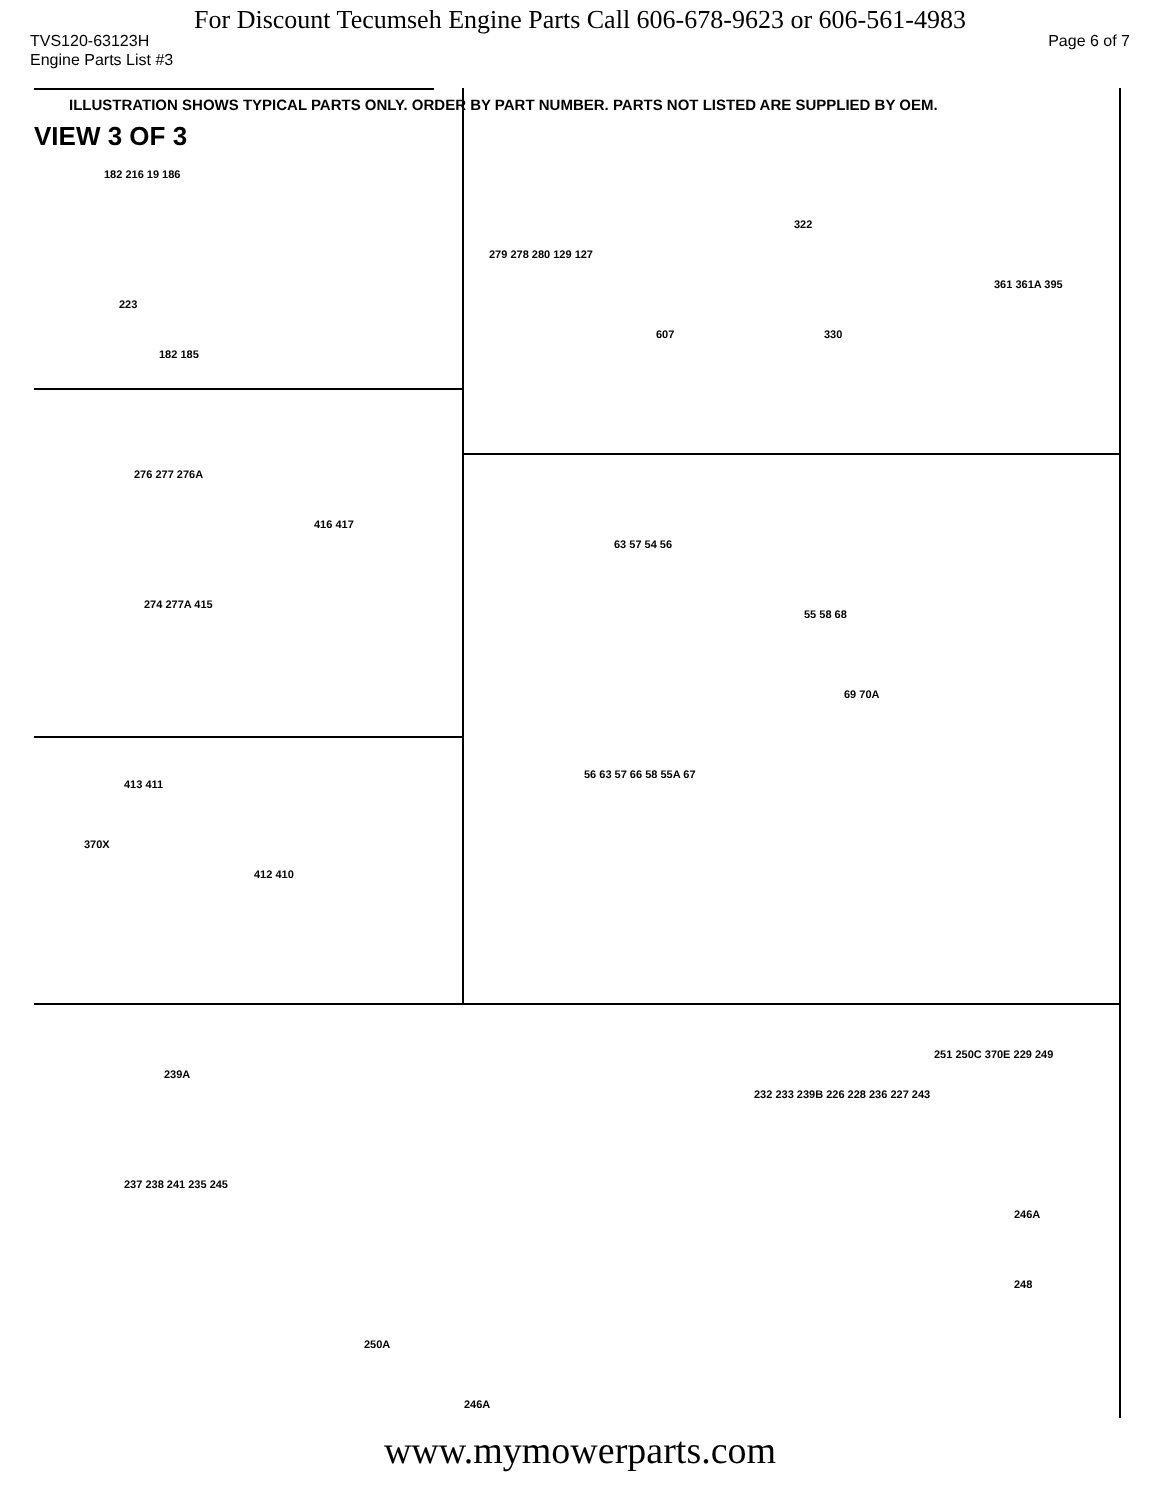For Discount Tecumseh Engine Parts Call 606-678-9623 or 606-561-4983
TVS120-63123H Page 6 of 7
Engine Parts List #3
ILLUSTRATION SHOWS TYPICAL PARTS ONLY. ORDER BY PART NUMBER. PARTS NOT LISTED ARE SUPPLIED BY OEM.
VIEW 3 OF 3
182 216 19 186
223
182 185
279 278 280 129 127
607
322
330
361 361A 395
276 277 276A
416 417
274 277A 415
63 57 54 56
55 58 68
69 70A
56 63 57 66 58 55A 67
413 411
370X
412 410
239A
237 238 241 235 245
250A
246A
232 233 239B 226 228 236 227 243
251 250C 370E 229 249
246A
248
www.mymowerparts.com